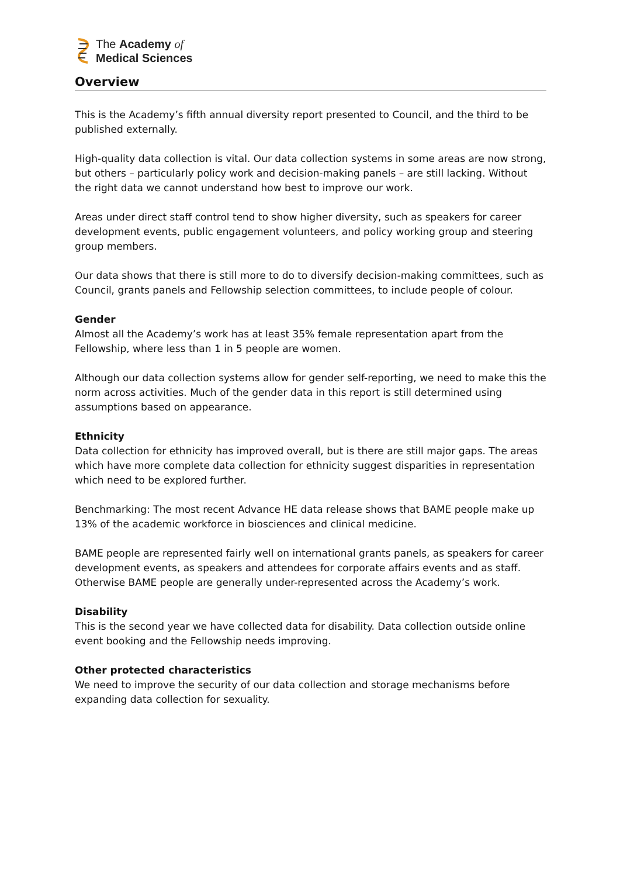The Academy of
Medical Sciences
Overview
This is the Academy’s fifth annual diversity report presented to Council, and the third to be published externally.
High-quality data collection is vital. Our data collection systems in some areas are now strong, but others – particularly policy work and decision-making panels – are still lacking. Without the right data we cannot understand how best to improve our work.
Areas under direct staff control tend to show higher diversity, such as speakers for career development events, public engagement volunteers, and policy working group and steering group members.
Our data shows that there is still more to do to diversify decision-making committees, such as Council, grants panels and Fellowship selection committees, to include people of colour.
Gender
Almost all the Academy’s work has at least 35% female representation apart from the Fellowship, where less than 1 in 5 people are women.
Although our data collection systems allow for gender self-reporting, we need to make this the norm across activities. Much of the gender data in this report is still determined using assumptions based on appearance.
Ethnicity
Data collection for ethnicity has improved overall, but is there are still major gaps. The areas which have more complete data collection for ethnicity suggest disparities in representation which need to be explored further.
Benchmarking: The most recent Advance HE data release shows that BAME people make up 13% of the academic workforce in biosciences and clinical medicine.
BAME people are represented fairly well on international grants panels, as speakers for career development events, as speakers and attendees for corporate affairs events and as staff. Otherwise BAME people are generally under-represented across the Academy’s work.
Disability
This is the second year we have collected data for disability. Data collection outside online event booking and the Fellowship needs improving.
Other protected characteristics
We need to improve the security of our data collection and storage mechanisms before expanding data collection for sexuality.